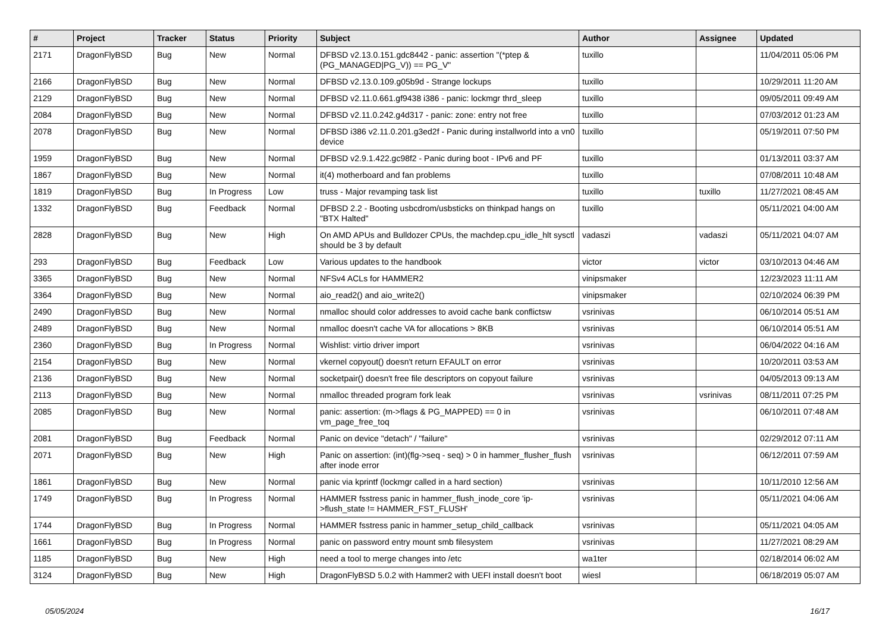| # | Project | Tracker | Status | Priority | Subject | Author | Assignee | Updated |
| --- | --- | --- | --- | --- | --- | --- | --- | --- |
| 2171 | DragonFlyBSD | Bug | New | Normal | DFBSD v2.13.0.151.gdc8442 - panic: assertion "(*ptep & (PG_MANAGED/PG_V)) == PG_V" | tuxillo | | 11/04/2011 05:06 PM |
| 2166 | DragonFlyBSD | Bug | New | Normal | DFBSD v2.13.0.109.g05b9d - Strange lockups | tuxillo | | 10/29/2011 11:20 AM |
| 2129 | DragonFlyBSD | Bug | New | Normal | DFBSD v2.11.0.661.gf9438 i386 - panic: lockmgr thrd_sleep | tuxillo | | 09/05/2011 09:49 AM |
| 2084 | DragonFlyBSD | Bug | New | Normal | DFBSD v2.11.0.242.g4d317 - panic: zone: entry not free | tuxillo | | 07/03/2012 01:23 AM |
| 2078 | DragonFlyBSD | Bug | New | Normal | DFBSD i386 v2.11.0.201.g3ed2f - Panic during installworld into a vn0 device | tuxillo | | 05/19/2011 07:50 PM |
| 1959 | DragonFlyBSD | Bug | New | Normal | DFBSD v2.9.1.422.gc98f2 - Panic during boot - IPv6 and PF | tuxillo | | 01/13/2011 03:37 AM |
| 1867 | DragonFlyBSD | Bug | New | Normal | it(4) motherboard and fan problems | tuxillo | | 07/08/2011 10:48 AM |
| 1819 | DragonFlyBSD | Bug | In Progress | Low | truss - Major revamping task list | tuxillo | tuxillo | 11/27/2021 08:45 AM |
| 1332 | DragonFlyBSD | Bug | Feedback | Normal | DFBSD 2.2 - Booting usbcdrom/usbsticks on thinkpad hangs on "BTX Halted" | tuxillo | | 05/11/2021 04:00 AM |
| 2828 | DragonFlyBSD | Bug | New | High | On AMD APUs and Bulldozer CPUs, the machdep.cpu_idle_hlt sysctl should be 3 by default | vadaszi | vadaszi | 05/11/2021 04:07 AM |
| 293 | DragonFlyBSD | Bug | Feedback | Low | Various updates to the handbook | victor | victor | 03/10/2013 04:46 AM |
| 3365 | DragonFlyBSD | Bug | New | Normal | NFSv4 ACLs for HAMMER2 | vinipsmaker | | 12/23/2023 11:11 AM |
| 3364 | DragonFlyBSD | Bug | New | Normal | aio_read2() and aio_write2() | vinipsmaker | | 02/10/2024 06:39 PM |
| 2490 | DragonFlyBSD | Bug | New | Normal | nmalloc should color addresses to avoid cache bank conflictsw | vsrinivas | | 06/10/2014 05:51 AM |
| 2489 | DragonFlyBSD | Bug | New | Normal | nmalloc doesn't cache VA for allocations > 8KB | vsrinivas | | 06/10/2014 05:51 AM |
| 2360 | DragonFlyBSD | Bug | In Progress | Normal | Wishlist: virtio driver import | vsrinivas | | 06/04/2022 04:16 AM |
| 2154 | DragonFlyBSD | Bug | New | Normal | vkernel copyout() doesn't return EFAULT on error | vsrinivas | | 10/20/2011 03:53 AM |
| 2136 | DragonFlyBSD | Bug | New | Normal | socketpair() doesn't free file descriptors on copyout failure | vsrinivas | | 04/05/2013 09:13 AM |
| 2113 | DragonFlyBSD | Bug | New | Normal | nmalloc threaded program fork leak | vsrinivas | vsrinivas | 08/11/2011 07:25 PM |
| 2085 | DragonFlyBSD | Bug | New | Normal | panic: assertion: (m->flags & PG_MAPPED) == 0 in vm_page_free_toq | vsrinivas | | 06/10/2011 07:48 AM |
| 2081 | DragonFlyBSD | Bug | Feedback | Normal | Panic on device "detach" / "failure" | vsrinivas | | 02/29/2012 07:11 AM |
| 2071 | DragonFlyBSD | Bug | New | High | Panic on assertion: (int)(flg->seq - seq) > 0 in hammer_flusher_flush after inode error | vsrinivas | | 06/12/2011 07:59 AM |
| 1861 | DragonFlyBSD | Bug | New | Normal | panic via kprintf (lockmgr called in a hard section) | vsrinivas | | 10/11/2010 12:56 AM |
| 1749 | DragonFlyBSD | Bug | In Progress | Normal | HAMMER fsstress panic in hammer_flush_inode_core 'ip->flush_state != HAMMER_FST_FLUSH' | vsrinivas | | 05/11/2021 04:06 AM |
| 1744 | DragonFlyBSD | Bug | In Progress | Normal | HAMMER fsstress panic in hammer_setup_child_callback | vsrinivas | | 05/11/2021 04:05 AM |
| 1661 | DragonFlyBSD | Bug | In Progress | Normal | panic on password entry mount smb filesystem | vsrinivas | | 11/27/2021 08:29 AM |
| 1185 | DragonFlyBSD | Bug | New | High | need a tool to merge changes into /etc | wa1ter | | 02/18/2014 06:02 AM |
| 3124 | DragonFlyBSD | Bug | New | High | DragonFlyBSD 5.0.2 with Hammer2 with UEFI install doesn't boot | wiesl | | 06/18/2019 05:07 AM |
05/05/2024 16/17